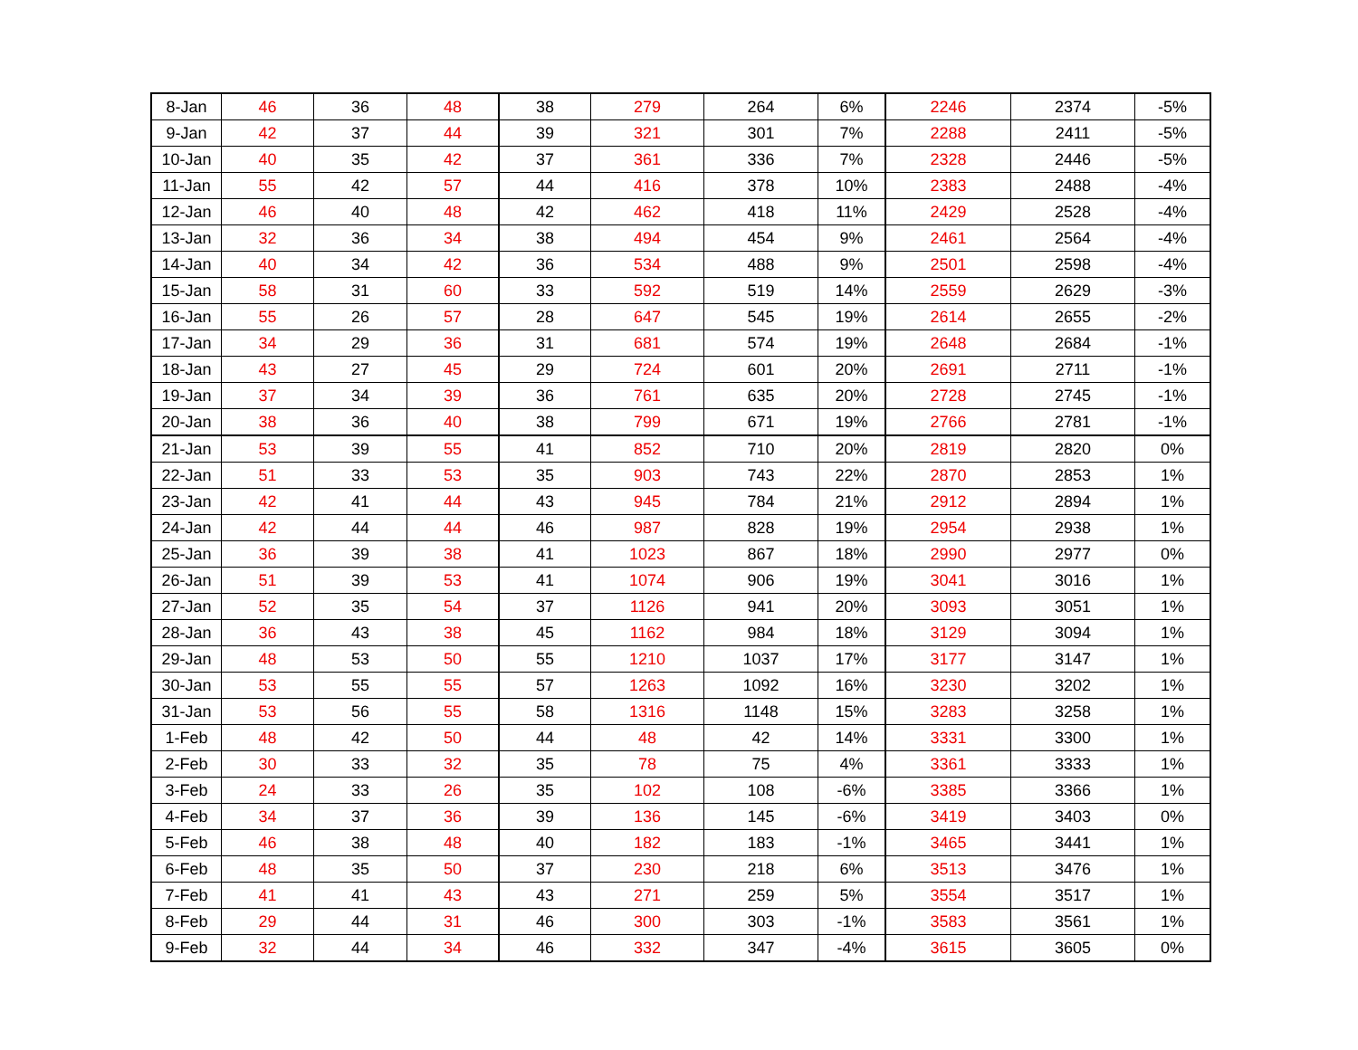| 8-Jan | 46 | 36 | 48 | 38 | 279 | 264 | 6% | 2246 | 2374 | -5% |
| 9-Jan | 42 | 37 | 44 | 39 | 321 | 301 | 7% | 2288 | 2411 | -5% |
| 10-Jan | 40 | 35 | 42 | 37 | 361 | 336 | 7% | 2328 | 2446 | -5% |
| 11-Jan | 55 | 42 | 57 | 44 | 416 | 378 | 10% | 2383 | 2488 | -4% |
| 12-Jan | 46 | 40 | 48 | 42 | 462 | 418 | 11% | 2429 | 2528 | -4% |
| 13-Jan | 32 | 36 | 34 | 38 | 494 | 454 | 9% | 2461 | 2564 | -4% |
| 14-Jan | 40 | 34 | 42 | 36 | 534 | 488 | 9% | 2501 | 2598 | -4% |
| 15-Jan | 58 | 31 | 60 | 33 | 592 | 519 | 14% | 2559 | 2629 | -3% |
| 16-Jan | 55 | 26 | 57 | 28 | 647 | 545 | 19% | 2614 | 2655 | -2% |
| 17-Jan | 34 | 29 | 36 | 31 | 681 | 574 | 19% | 2648 | 2684 | -1% |
| 18-Jan | 43 | 27 | 45 | 29 | 724 | 601 | 20% | 2691 | 2711 | -1% |
| 19-Jan | 37 | 34 | 39 | 36 | 761 | 635 | 20% | 2728 | 2745 | -1% |
| 20-Jan | 38 | 36 | 40 | 38 | 799 | 671 | 19% | 2766 | 2781 | -1% |
| 21-Jan | 53 | 39 | 55 | 41 | 852 | 710 | 20% | 2819 | 2820 | 0% |
| 22-Jan | 51 | 33 | 53 | 35 | 903 | 743 | 22% | 2870 | 2853 | 1% |
| 23-Jan | 42 | 41 | 44 | 43 | 945 | 784 | 21% | 2912 | 2894 | 1% |
| 24-Jan | 42 | 44 | 44 | 46 | 987 | 828 | 19% | 2954 | 2938 | 1% |
| 25-Jan | 36 | 39 | 38 | 41 | 1023 | 867 | 18% | 2990 | 2977 | 0% |
| 26-Jan | 51 | 39 | 53 | 41 | 1074 | 906 | 19% | 3041 | 3016 | 1% |
| 27-Jan | 52 | 35 | 54 | 37 | 1126 | 941 | 20% | 3093 | 3051 | 1% |
| 28-Jan | 36 | 43 | 38 | 45 | 1162 | 984 | 18% | 3129 | 3094 | 1% |
| 29-Jan | 48 | 53 | 50 | 55 | 1210 | 1037 | 17% | 3177 | 3147 | 1% |
| 30-Jan | 53 | 55 | 55 | 57 | 1263 | 1092 | 16% | 3230 | 3202 | 1% |
| 31-Jan | 53 | 56 | 55 | 58 | 1316 | 1148 | 15% | 3283 | 3258 | 1% |
| 1-Feb | 48 | 42 | 50 | 44 | 48 | 42 | 14% | 3331 | 3300 | 1% |
| 2-Feb | 30 | 33 | 32 | 35 | 78 | 75 | 4% | 3361 | 3333 | 1% |
| 3-Feb | 24 | 33 | 26 | 35 | 102 | 108 | -6% | 3385 | 3366 | 1% |
| 4-Feb | 34 | 37 | 36 | 39 | 136 | 145 | -6% | 3419 | 3403 | 0% |
| 5-Feb | 46 | 38 | 48 | 40 | 182 | 183 | -1% | 3465 | 3441 | 1% |
| 6-Feb | 48 | 35 | 50 | 37 | 230 | 218 | 6% | 3513 | 3476 | 1% |
| 7-Feb | 41 | 41 | 43 | 43 | 271 | 259 | 5% | 3554 | 3517 | 1% |
| 8-Feb | 29 | 44 | 31 | 46 | 300 | 303 | -1% | 3583 | 3561 | 1% |
| 9-Feb | 32 | 44 | 34 | 46 | 332 | 347 | -4% | 3615 | 3605 | 0% |